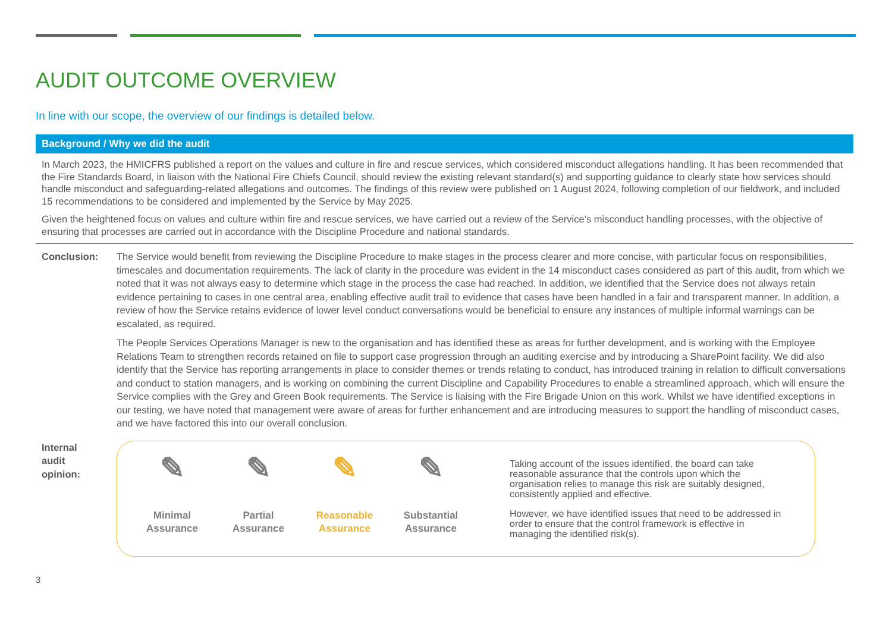AUDIT OUTCOME OVERVIEW
In line with our scope, the overview of our findings is detailed below.
Background / Why we did the audit
In March 2023, the HMICFRS published a report on the values and culture in fire and rescue services, which considered misconduct allegations handling. It has been recommended that the Fire Standards Board, in liaison with the National Fire Chiefs Council, should review the existing relevant standard(s) and supporting guidance to clearly state how services should handle misconduct and safeguarding-related allegations and outcomes. The findings of this review were published on 1 August 2024, following completion of our fieldwork, and included 15 recommendations to be considered and implemented by the Service by May 2025.
Given the heightened focus on values and culture within fire and rescue services, we have carried out a review of the Service’s misconduct handling processes, with the objective of ensuring that processes are carried out in accordance with the Discipline Procedure and national standards.
Conclusion: The Service would benefit from reviewing the Discipline Procedure to make stages in the process clearer and more concise, with particular focus on responsibilities, timescales and documentation requirements. The lack of clarity in the procedure was evident in the 14 misconduct cases considered as part of this audit, from which we noted that it was not always easy to determine which stage in the process the case had reached. In addition, we identified that the Service does not always retain evidence pertaining to cases in one central area, enabling effective audit trail to evidence that cases have been handled in a fair and transparent manner. In addition, a review of how the Service retains evidence of lower level conduct conversations would be beneficial to ensure any instances of multiple informal warnings can be escalated, as required.
The People Services Operations Manager is new to the organisation and has identified these as areas for further development, and is working with the Employee Relations Team to strengthen records retained on file to support case progression through an auditing exercise and by introducing a SharePoint facility. We did also identify that the Service has reporting arrangements in place to consider themes or trends relating to conduct, has introduced training in relation to difficult conversations and conduct to station managers, and is working on combining the current Discipline and Capability Procedures to enable a streamlined approach, which will ensure the Service complies with the Grey and Green Book requirements. The Service is liaising with the Fire Brigade Union on this work. Whilst we have identified exceptions in our testing, we have noted that management were aware of areas for further enhancement and are introducing measures to support the handling of misconduct cases, and we have factored this into our overall conclusion.
Internal
audit
opinion:
✎
Minimal
Assurance
✎
Partial
Assurance
✎
Reasonable
Assurance
✎
Substantial
Assurance
Taking account of the issues identified, the board can take reasonable assurance that the controls upon which the organisation relies to manage this risk are suitably designed, consistently applied and effective.
However, we have identified issues that need to be addressed in order to ensure that the control framework is effective in managing the identified risk(s).
3